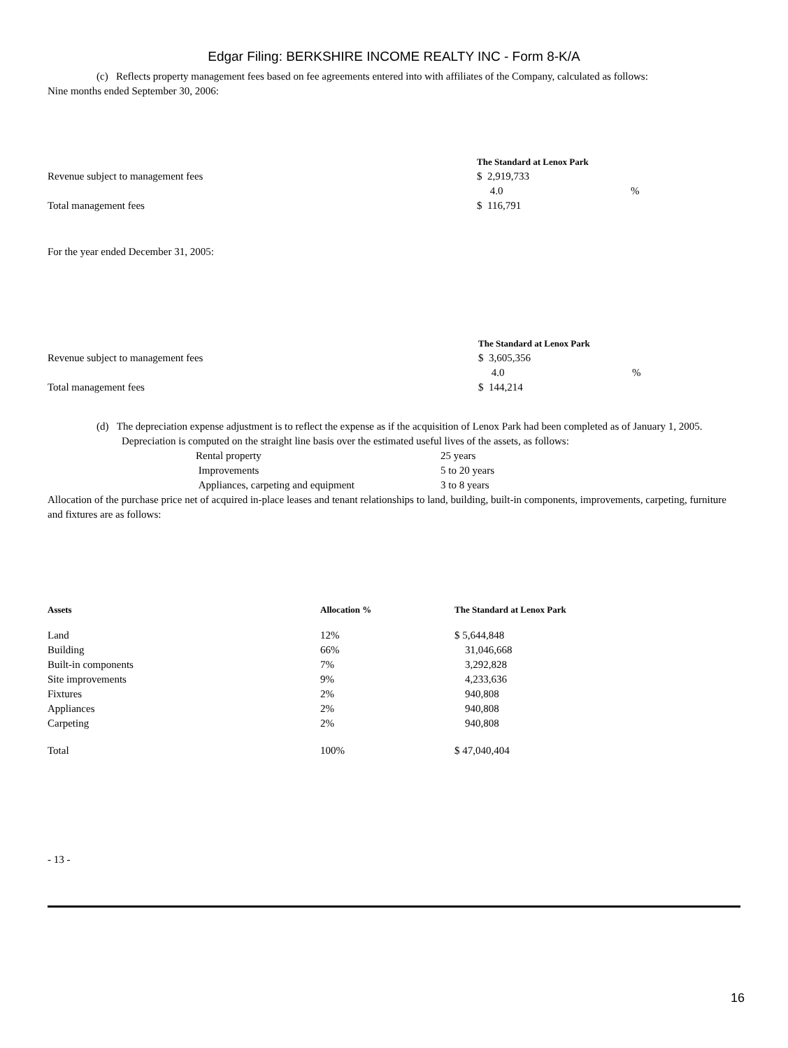Edgar Filing: BERKSHIRE INCOME REALTY INC - Form 8-K/A
(c) Reflects property management fees based on fee agreements entered into with affiliates of the Company, calculated as follows:
Nine months ended September 30, 2006:
| | The Standard at Lenox Park | |
| Revenue subject to management fees | $ 2,919,733 | |
| | 4.0 | % |
| Total management fees | $ 116,791 | |
For the year ended December 31, 2005:
| | The Standard at Lenox Park | |
| Revenue subject to management fees | $ 3,605,356 | |
| | 4.0 | % |
| Total management fees | $ 144,214 | |
(d) The depreciation expense adjustment is to reflect the expense as if the acquisition of Lenox Park had been completed as of January 1, 2005. Depreciation is computed on the straight line basis over the estimated useful lives of the assets, as follows:
| Rental property | 25 years |
| Improvements | 5 to 20 years |
| Appliances, carpeting and equipment | 3 to 8 years |
Allocation of the purchase price net of acquired in-place leases and tenant relationships to land, building, built-in components, improvements, carpeting, furniture and fixtures are as follows:
| Assets | Allocation % | The Standard at Lenox Park |
| --- | --- | --- |
| Land | 12% | $ 5,644,848 |
| Building | 66% | 31,046,668 |
| Built-in components | 7% | 3,292,828 |
| Site improvements | 9% | 4,233,636 |
| Fixtures | 2% | 940,808 |
| Appliances | 2% | 940,808 |
| Carpeting | 2% | 940,808 |
| Total | 100% | $ 47,040,404 |
- 13 -
16